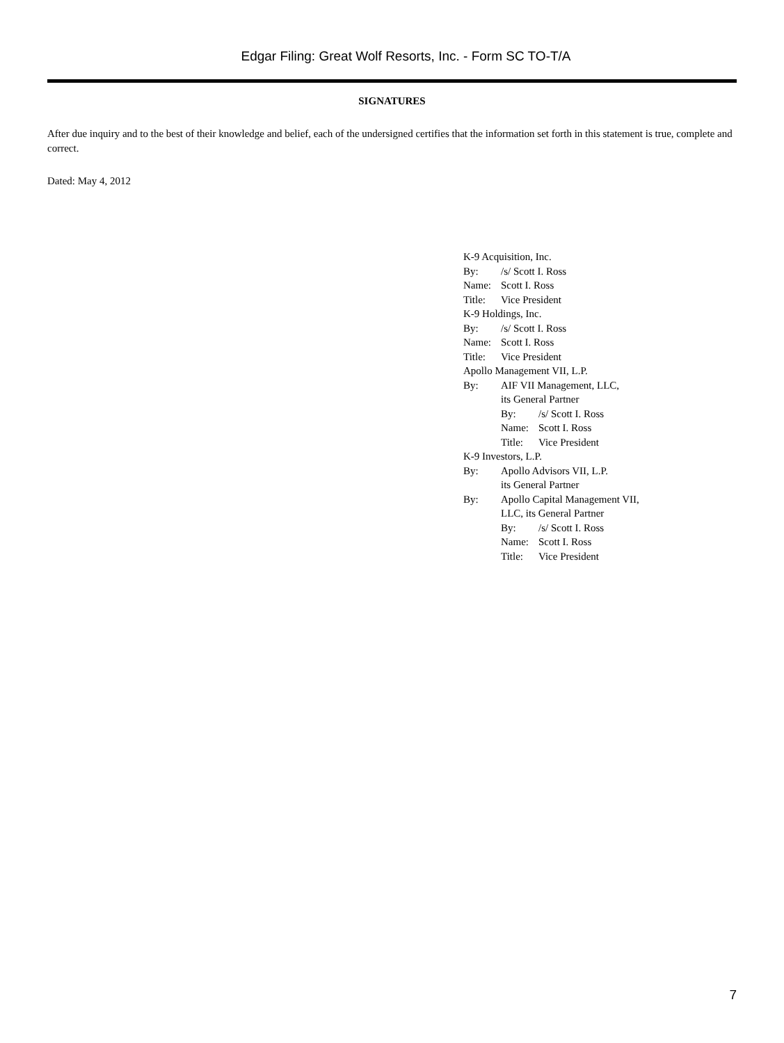Edgar Filing: Great Wolf Resorts, Inc. - Form SC TO-T/A
SIGNATURES
After due inquiry and to the best of their knowledge and belief, each of the undersigned certifies that the information set forth in this statement is true, complete and correct.
Dated: May 4, 2012
K-9 Acquisition, Inc.
By: /s/ Scott I. Ross
Name: Scott I. Ross
Title: Vice President
K-9 Holdings, Inc.
By: /s/ Scott I. Ross
Name: Scott I. Ross
Title: Vice President
Apollo Management VII, L.P.
By: AIF VII Management, LLC,
its General Partner
By: /s/ Scott I. Ross
Name: Scott I. Ross
Title: Vice President
K-9 Investors, L.P.
By: Apollo Advisors VII, L.P.
its General Partner
By: Apollo Capital Management VII,
LLC, its General Partner
By: /s/ Scott I. Ross
Name: Scott I. Ross
Title: Vice President
7